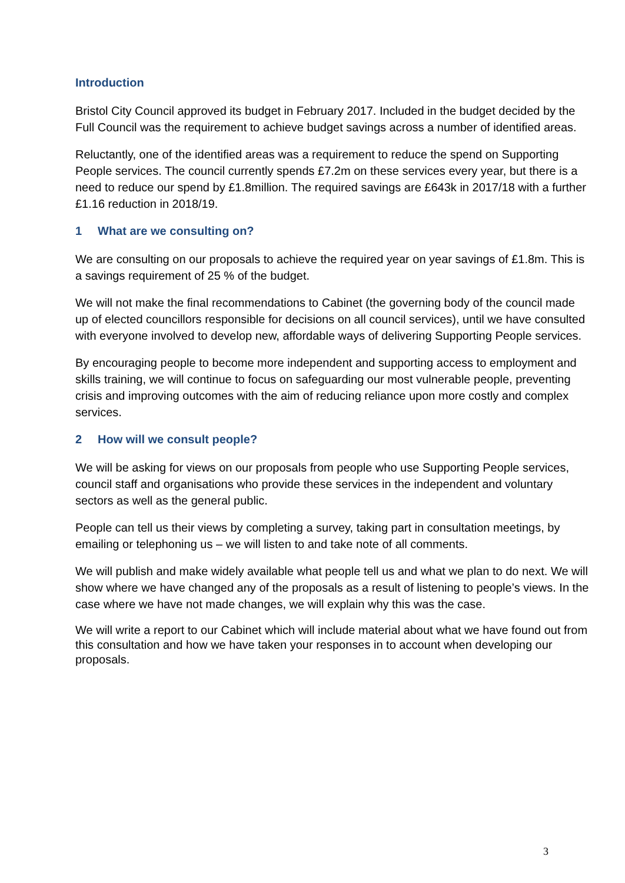Introduction
Bristol City Council approved its budget in February 2017. Included in the budget decided by the Full Council was the requirement to achieve budget savings across a number of identified areas.
Reluctantly, one of the identified areas was a requirement to reduce the spend on Supporting People services. The council currently spends £7.2m on these services every year, but there is a need to reduce our spend by £1.8million. The required savings are £643k in 2017/18 with a further £1.16 reduction in 2018/19.
1 What are we consulting on?
We are consulting on our proposals to achieve the required year on year savings of £1.8m. This is a savings requirement of 25 % of the budget.
We will not make the final recommendations to Cabinet (the governing body of the council made up of elected councillors responsible for decisions on all council services), until we have consulted with everyone involved to develop new, affordable ways of delivering Supporting People services.
By encouraging people to become more independent and supporting access to employment and skills training, we will continue to focus on safeguarding our most vulnerable people, preventing crisis and improving outcomes with the aim of reducing reliance upon more costly and complex services.
2 How will we consult people?
We will be asking for views on our proposals from people who use Supporting People services, council staff and organisations who provide these services in the independent and voluntary sectors as well as the general public.
People can tell us their views by completing a survey, taking part in consultation meetings, by emailing or telephoning us – we will listen to and take note of all comments.
We will publish and make widely available what people tell us and what we plan to do next. We will show where we have changed any of the proposals as a result of listening to people’s views. In the case where we have not made changes, we will explain why this was the case.
We will write a report to our Cabinet which will include material about what we have found out from this consultation and how we have taken your responses in to account when developing our proposals.
3